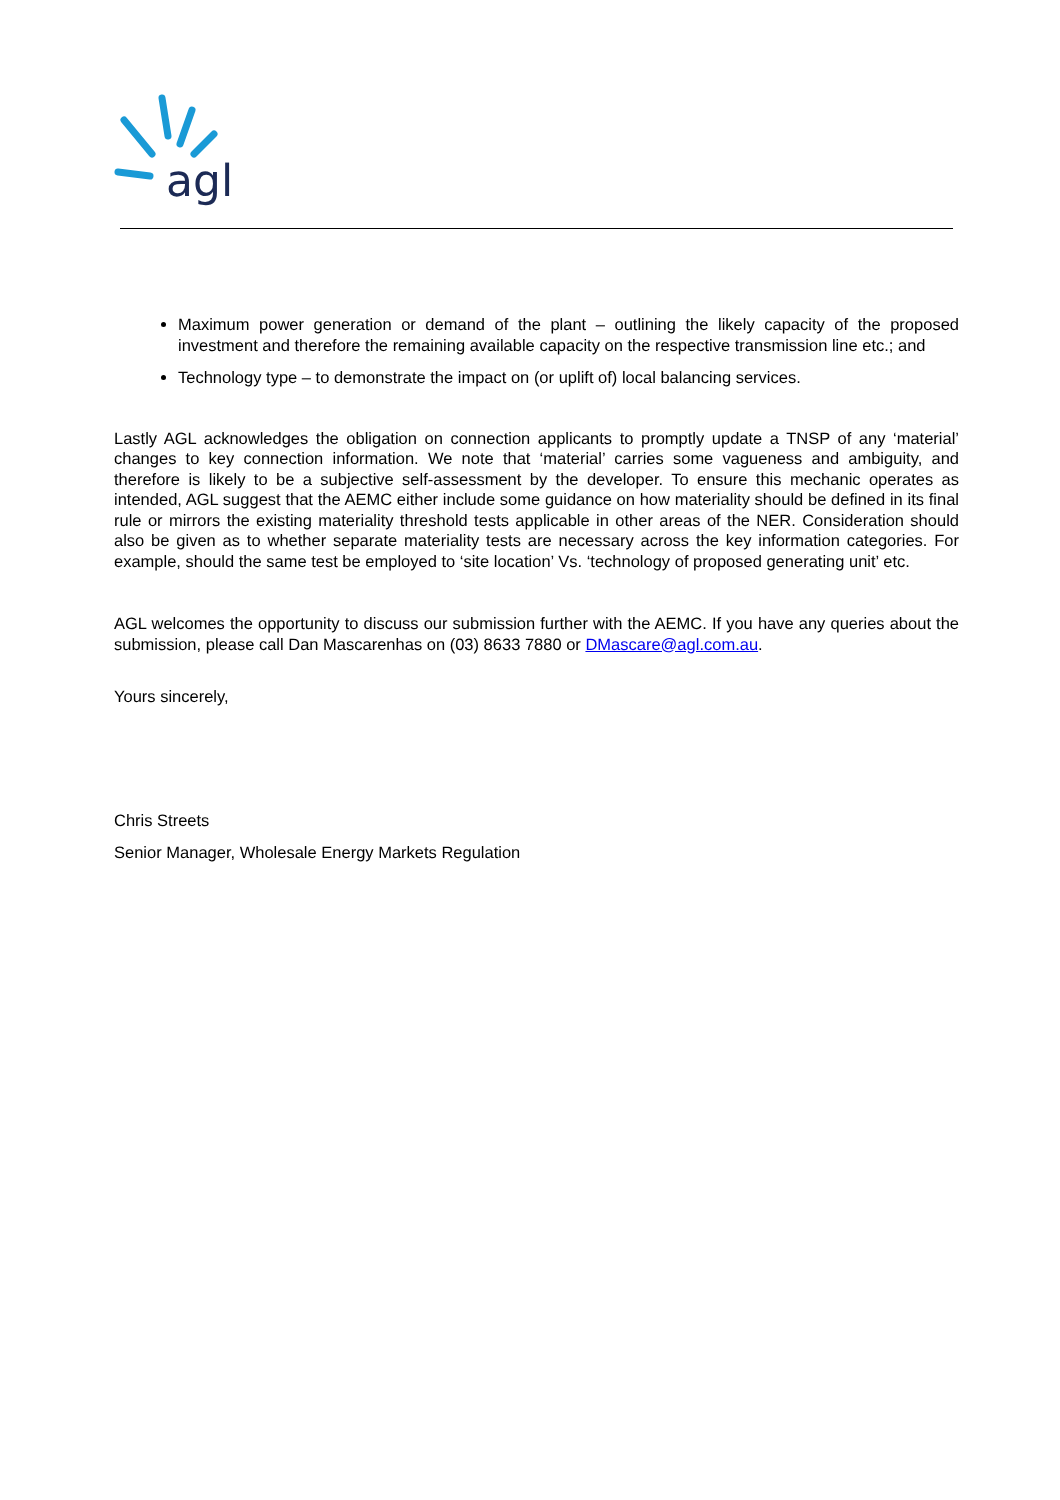agl
Maximum power generation or demand of the plant – outlining the likely capacity of the proposed investment and therefore the remaining available capacity on the respective transmission line etc.; and
Technology type – to demonstrate the impact on (or uplift of) local balancing services.
Lastly AGL acknowledges the obligation on connection applicants to promptly update a TNSP of any ‘material’ changes to key connection information. We note that ‘material’ carries some vagueness and ambiguity, and therefore is likely to be a subjective self-assessment by the developer. To ensure this mechanic operates as intended, AGL suggest that the AEMC either include some guidance on how materiality should be defined in its final rule or mirrors the existing materiality threshold tests applicable in other areas of the NER. Consideration should also be given as to whether separate materiality tests are necessary across the key information categories. For example, should the same test be employed to ‘site location’ Vs. ‘technology of proposed generating unit’ etc.
AGL welcomes the opportunity to discuss our submission further with the AEMC. If you have any queries about the submission, please call Dan Mascarenhas on (03) 8633 7880 or DMascare@agl.com.au.
Yours sincerely,
Chris Streets
Senior Manager, Wholesale Energy Markets Regulation